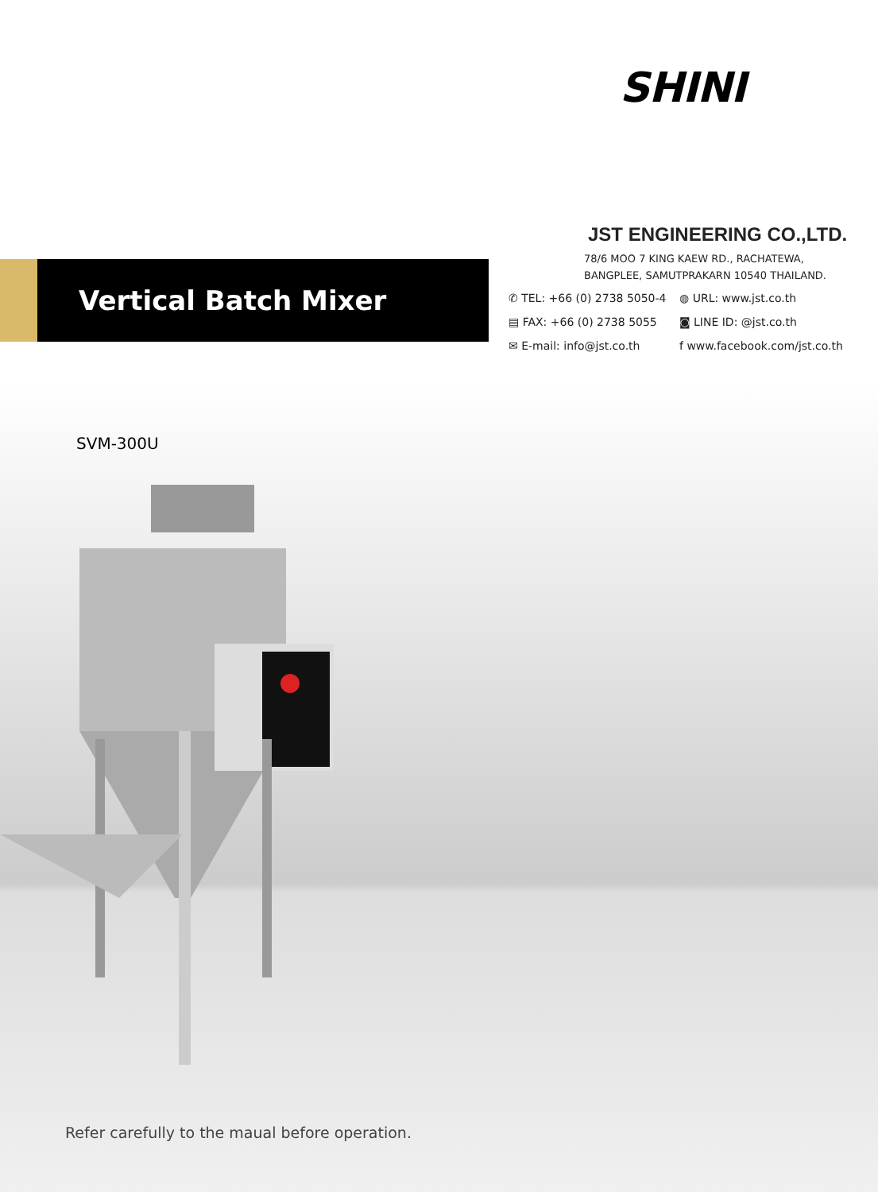SHINI
Vertical Batch Mixer
JST ENGINEERING CO.,LTD.
78/6 MOO 7 KING KAEW RD., RACHATEWA,
BANGPLEE, SAMUTPRAKARN 10540 THAILAND.
✆ TEL: +66 (0) 2738 5050-4
◍ URL: www.jst.co.th
▤ FAX: +66 (0) 2738 5055
◙ LINE ID: @jst.co.th
✉ E-mail: info@jst.co.th
f www.facebook.com/jst.co.th
SVM-300U
Refer carefully to the maual before operation.